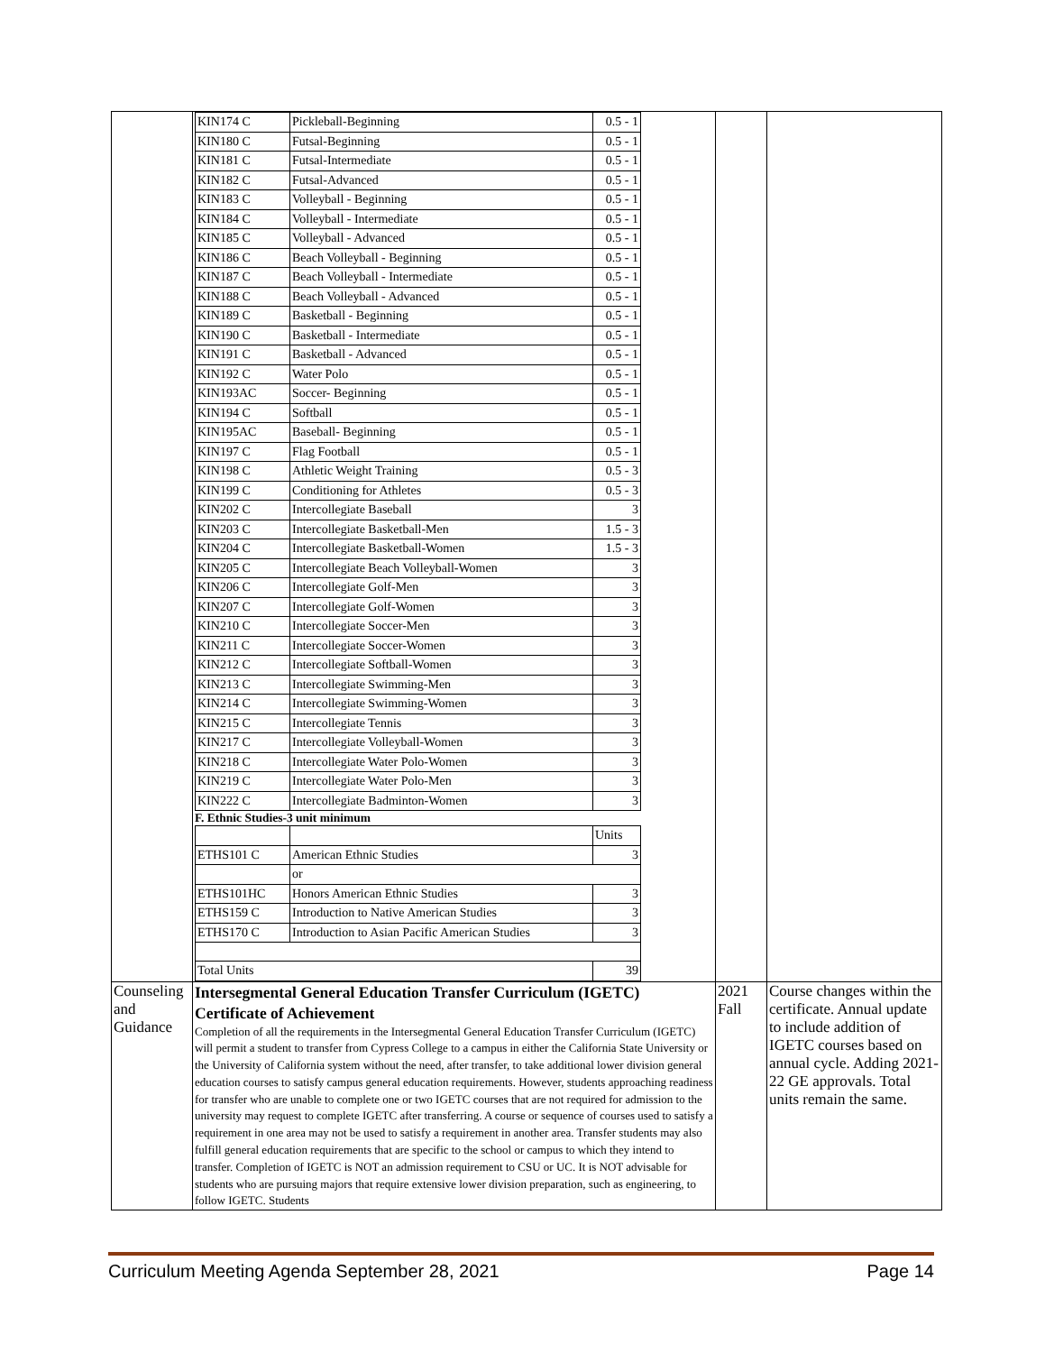| | / KIN174 C / Pickleball-Beginning / 0.5 - 1 / / KIN180 C / Futsal-Beginning / 0.5 - 1 / / KIN181 C / Futsal-Intermediate / 0.5 - 1 / / KIN182 C / Futsal-Advanced / 0.5 - 1 / / KIN183 C / Volleyball - Beginning / 0.5 - 1 / / KIN184 C / Volleyball - Intermediate / 0.5 - 1 / / KIN185 C / Volleyball - Advanced / 0.5 - 1 / / KIN186 C / Beach Volleyball - Beginning / 0.5 - 1 / / KIN187 C / Beach Volleyball - Intermediate / 0.5 - 1 / / KIN188 C / Beach Volleyball - Advanced / 0.5 - 1 / / KIN189 C / Basketball - Beginning / 0.5 - 1 / / KIN190 C / Basketball - Intermediate / 0.5 - 1 / / KIN191 C / Basketball - Advanced / 0.5 - 1 / / KIN192 C / Water Polo / 0.5 - 1 / / KIN193AC / Soccer- Beginning / 0.5 - 1 / / KIN194 C / Softball / 0.5 - 1 / / KIN195AC / Baseball- Beginning / 0.5 - 1 / / KIN197 C / Flag Football / 0.5 - 1 / / KIN198 C / Athletic Weight Training / 0.5 - 3 / / KIN199 C / Conditioning for Athletes / 0.5 - 3 / / KIN202 C / Intercollegiate Baseball / 3 / / KIN203 C / Intercollegiate Basketball-Men / 1.5 - 3 / / KIN204 C / Intercollegiate Basketball-Women / 1.5 - 3 / / KIN205 C / Intercollegiate Beach Volleyball-Women / 3 / / KIN206 C / Intercollegiate Golf-Men / 3 / / KIN207 C / Intercollegiate Golf-Women / 3 / / KIN210 C / Intercollegiate Soccer-Men / 3 / / KIN211 C / Intercollegiate Soccer-Women / 3 / / KIN212 C / Intercollegiate Softball-Women / 3 / / KIN213 C / Intercollegiate Swimming-Men / 3 / / KIN214 C / Intercollegiate Swimming-Women / 3 / / KIN215 C / Intercollegiate Tennis / 3 / / KIN217 C / Intercollegiate Volleyball-Women / 3 / / KIN218 C / Intercollegiate Water Polo-Women / 3 / / KIN219 C / Intercollegiate Water Polo-Men / 3 / / KIN222 C / Intercollegiate Badminton-Women / 3 / F. Ethnic Studies-3 unit minimum / / / Units / / ETHS101 C / American Ethnic Studies / 3 / / / or / / / ETHS101HC / Honors American Ethnic Studies / 3 / / ETHS159 C / Introduction to Native American Studies / 3 / / ETHS170 C / Introduction to Asian Pacific American Studies / 3 / / Total Units / / 39 / | | |
| Counseling and Guidance | Intersegmental General Education Transfer Curriculum (IGETC) Certificate of Achievement Completion of all the requirements in the Intersegmental General Education Transfer Curriculum (IGETC) will permit a student to transfer from Cypress College to a campus in either the California State University or the University of California system without the need, after transfer, to take additional lower division general education courses to satisfy campus general education requirements. However, students approaching readiness for transfer who are unable to complete one or two IGETC courses that are not required for admission to the university may request to complete IGETC after transferring. A course or sequence of courses used to satisfy a requirement in one area may not be used to satisfy a requirement in another area. Transfer students may also fulfill general education requirements that are specific to the school or campus to which they intend to transfer. Completion of IGETC is NOT an admission requirement to CSU or UC. It is NOT advisable for students who are pursuing majors that require extensive lower division preparation, such as engineering, to follow IGETC. Students | 2021 Fall | Course changes within the certificate. Annual update to include addition of IGETC courses based on annual cycle. Adding 2021-22 GE approvals. Total units remain the same. |
Curriculum Meeting Agenda September 28, 2021 Page 14